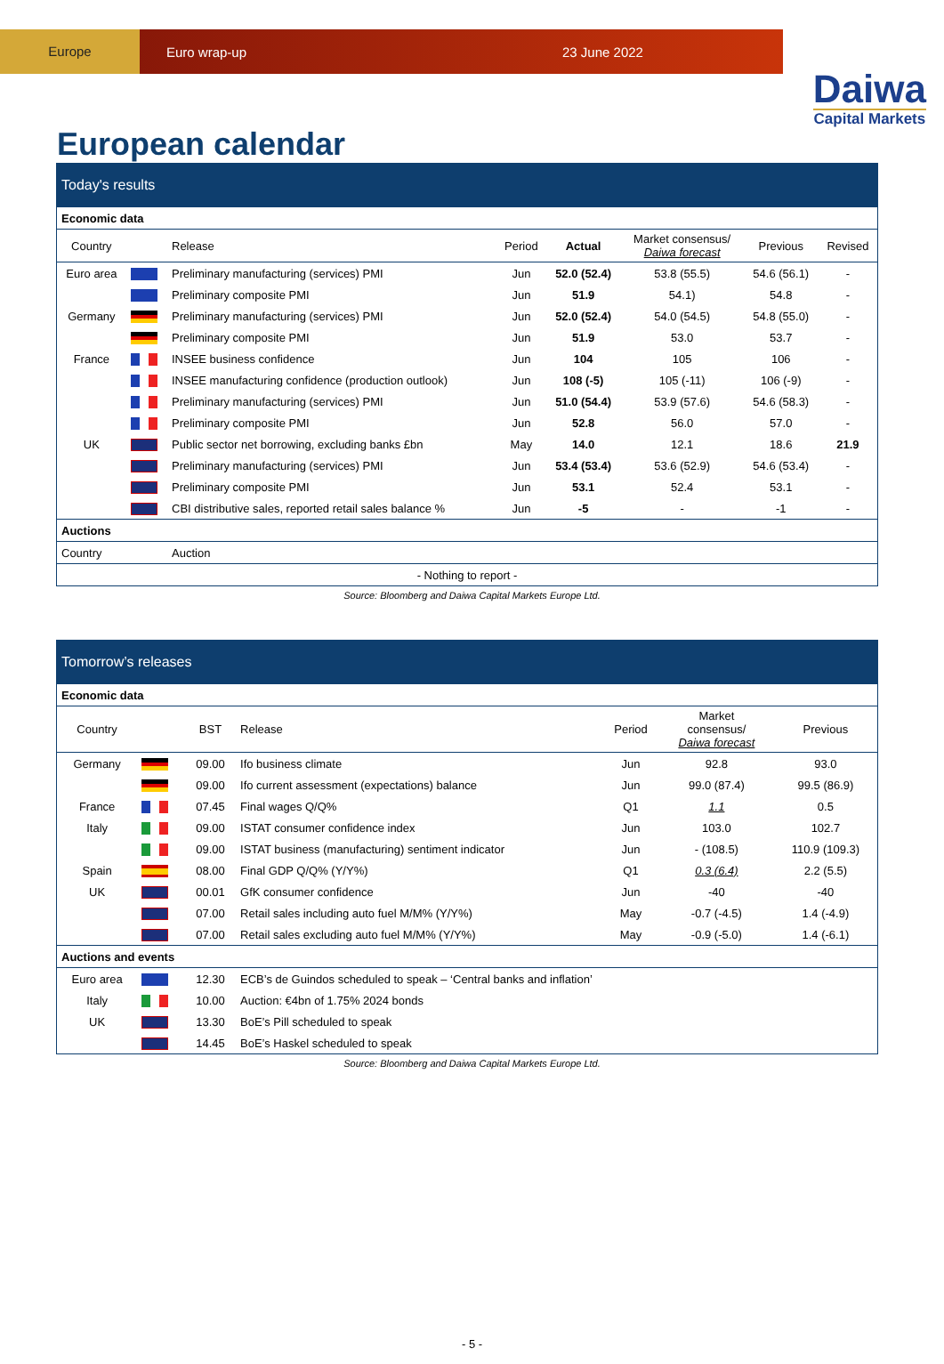Europe
Euro wrap-up 23 June 2022
Daiwa
Capital Markets
European calendar
| Today's results | | | | | | | |
| Economic data | | | | | | | |
| Country | | Release | Period | Actual | Market consensus/ Daiwa forecast | Previous | Revised |
| Euro area | | Preliminary manufacturing (services) PMI | Jun | 52.0 (52.4) | 53.8 (55.5) | 54.6 (56.1) | - |
| | | Preliminary composite PMI | Jun | 51.9 | 54.1) | 54.8 | - |
| Germany | | Preliminary manufacturing (services) PMI | Jun | 52.0 (52.4) | 54.0 (54.5) | 54.8 (55.0) | - |
| | | Preliminary composite PMI | Jun | 51.9 | 53.0 | 53.7 | - |
| France | | INSEE business confidence | Jun | 104 | 105 | 106 | - |
| | | INSEE manufacturing confidence (production outlook) | Jun | 108 (-5) | 105 (-11) | 106 (-9) | - |
| | | Preliminary manufacturing (services) PMI | Jun | 51.0 (54.4) | 53.9 (57.6) | 54.6 (58.3) | - |
| | | Preliminary composite PMI | Jun | 52.8 | 56.0 | 57.0 | - |
| UK | | Public sector net borrowing, excluding banks £bn | May | 14.0 | 12.1 | 18.6 | 21.9 |
| | | Preliminary manufacturing (services) PMI | Jun | 53.4 (53.4) | 53.6 (52.9) | 54.6 (53.4) | - |
| | | Preliminary composite PMI | Jun | 53.1 | 52.4 | 53.1 | - |
| | | CBI distributive sales, reported retail sales balance % | Jun | -5 | - | -1 | - |
| Auctions | | | | | | | |
| Country | | Auction | | | | | |
| - Nothing to report - | | | | | | | |
Source: Bloomberg and Daiwa Capital Markets Europe Ltd.
| Tomorrow’s releases | | | | | | |
| Economic data | | | | | | |
| Country | | BST | Release | Period | Market consensus/ Daiwa forecast | Previous |
| Germany | | 09.00 | Ifo business climate | Jun | 92.8 | 93.0 |
| | | 09.00 | Ifo current assessment (expectations) balance | Jun | 99.0 (87.4) | 99.5 (86.9) |
| France | | 07.45 | Final wages Q/Q% | Q1 | 1.1 | 0.5 |
| Italy | | 09.00 | ISTAT consumer confidence index | Jun | 103.0 | 102.7 |
| | | 09.00 | ISTAT business (manufacturing) sentiment indicator | Jun | - (108.5) | 110.9 (109.3) |
| Spain | | 08.00 | Final GDP Q/Q% (Y/Y%) | Q1 | 0.3 (6.4) | 2.2 (5.5) |
| UK | | 00.01 | GfK consumer confidence | Jun | -40 | -40 |
| | | 07.00 | Retail sales including auto fuel M/M% (Y/Y%) | May | -0.7 (-4.5) | 1.4 (-4.9) |
| | | 07.00 | Retail sales excluding auto fuel M/M% (Y/Y%) | May | -0.9 (-5.0) | 1.4 (-6.1) |
| Auctions and events | | | | | | |
| Euro area | | 12.30 | ECB’s de Guindos scheduled to speak – ‘Central banks and inflation’ | | | |
| Italy | | 10.00 | Auction: €4bn of 1.75% 2024 bonds | | | |
| UK | | 13.30 | BoE’s Pill scheduled to speak | | | |
| | | 14.45 | BoE’s Haskel scheduled to speak | | | |
Source: Bloomberg and Daiwa Capital Markets Europe Ltd.
- 5 -